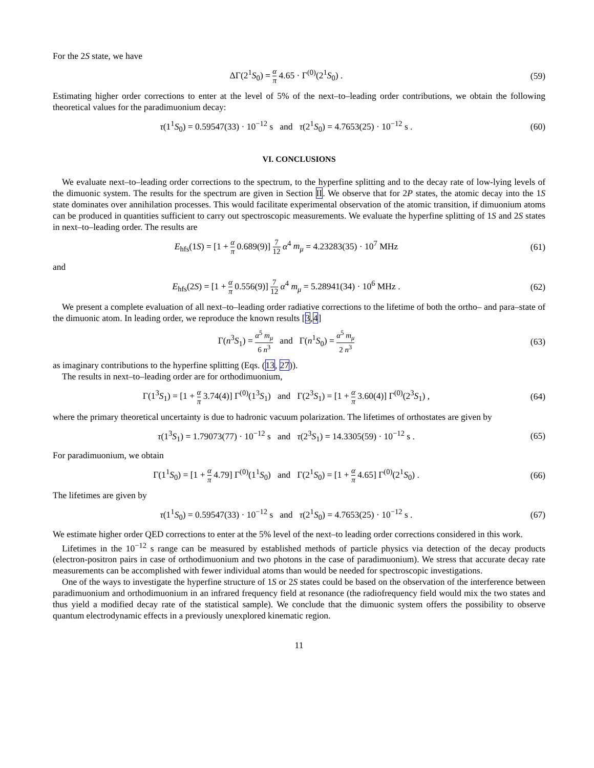For the 2S state, we have
ΔΓ(2<sup>1</sup>S<sub>0</sub>) = α π 4.65 · Γ<sup>(0)</sup>(2<sup>1</sup>S<sub>0</sub>) .
(59)
Estimating higher order corrections to enter at the level of 5% of the next–to–leading order contributions, we obtain the following theoretical values for the paradimuonium decay:
τ(1<sup>1</sup>S<sub>0</sub>) = 0.59547(33) · 10<sup>−12</sup> s and τ(2<sup>1</sup>S<sub>0</sub>) = 4.7653(25) · 10<sup>−12</sup> s .
(60)
VI. CONCLUSIONS
We evaluate next–to–leading order corrections to the spectrum, to the hyperfine splitting and to the decay rate of low-lying levels of the dimuonic system. The results for the spectrum are given in Section II. We observe that for 2P states, the atomic decay into the 1S state dominates over annihilation processes. This would facilitate experimental observation of the atomic transition, if dimuonium atoms can be produced in quantities sufficient to carry out spectroscopic measurements. We evaluate the hyperfine splitting of 1S and 2S states in next–to–leading order. The results are
E<sub>hfs</sub>(1S) = [1 + α π 0.689(9)] 7 12 α<sup>4</sup> m<sub>μ</sub> = 4.23283(35) · 10<sup>7</sup> MHz
(61)
and
E<sub>hfs</sub>(2S) = [1 + α π 0.556(9)] 7 12 α<sup>4</sup> m<sub>μ</sub> = 5.28941(34) · 10<sup>6</sup> MHz .
(62)
We present a complete evaluation of all next–to–leading order radiative corrections to the lifetime of both the ortho– and para–state of the dimuonic atom. In leading order, we reproduce the known results [3,4]
Γ(n<sup>3</sup>S<sub>1</sub>) = α<sup>5</sup> m<sub>μ</sub> 6 n<sup>3</sup> and Γ(n<sup>1</sup>S<sub>0</sub>) = α<sup>5</sup> m<sub>μ</sub> 2 n<sup>3</sup>
(63)
as imaginary contributions to the hyperfine splitting (Eqs. (13, 27)).
The results in next–to–leading order are for orthodimuonium,
Γ(1<sup>3</sup>S<sub>1</sub>) = [1 + α π 3.74(4)] Γ<sup>(0)</sup>(1<sup>3</sup>S<sub>1</sub>) and Γ(2<sup>3</sup>S<sub>1</sub>) = [1 + α π 3.60(4)] Γ<sup>(0)</sup>(2<sup>3</sup>S<sub>1</sub>) ,
(64)
where the primary theoretical uncertainty is due to hadronic vacuum polarization. The lifetimes of orthostates are given by
τ(1<sup>3</sup>S<sub>1</sub>) = 1.79073(77) · 10<sup>−12</sup> s and τ(2<sup>3</sup>S<sub>1</sub>) = 14.3305(59) · 10<sup>−12</sup> s .
(65)
For paradimuonium, we obtain
Γ(1<sup>1</sup>S<sub>0</sub>) = [1 + α π 4.79] Γ<sup>(0)</sup>(1<sup>1</sup>S<sub>0</sub>) and Γ(2<sup>1</sup>S<sub>0</sub>) = [1 + α π 4.65] Γ<sup>(0)</sup>(2<sup>1</sup>S<sub>0</sub>) .
(66)
The lifetimes are given by
τ(1<sup>1</sup>S<sub>0</sub>) = 0.59547(33) · 10<sup>−12</sup> s and τ(2<sup>1</sup>S<sub>0</sub>) = 4.7653(25) · 10<sup>−12</sup> s .
(67)
We estimate higher order QED corrections to enter at the 5% level of the next–to leading order corrections considered in this work.
Lifetimes in the 10<sup>−12</sup> s range can be measured by established methods of particle physics via detection of the decay products (electron-positron pairs in case of orthodimuonium and two photons in the case of paradimuonium). We stress that accurate decay rate measurements can be accomplished with fewer individual atoms than would be needed for spectroscopic investigations.
One of the ways to investigate the hyperfine structure of 1S or 2S states could be based on the observation of the interference between paradimuonium and orthodimuonium in an infrared frequency field at resonance (the radiofrequency field would mix the two states and thus yield a modified decay rate of the statistical sample). We conclude that the dimuonic system offers the possibility to observe quantum electrodynamic effects in a previously unexplored kinematic region.
11